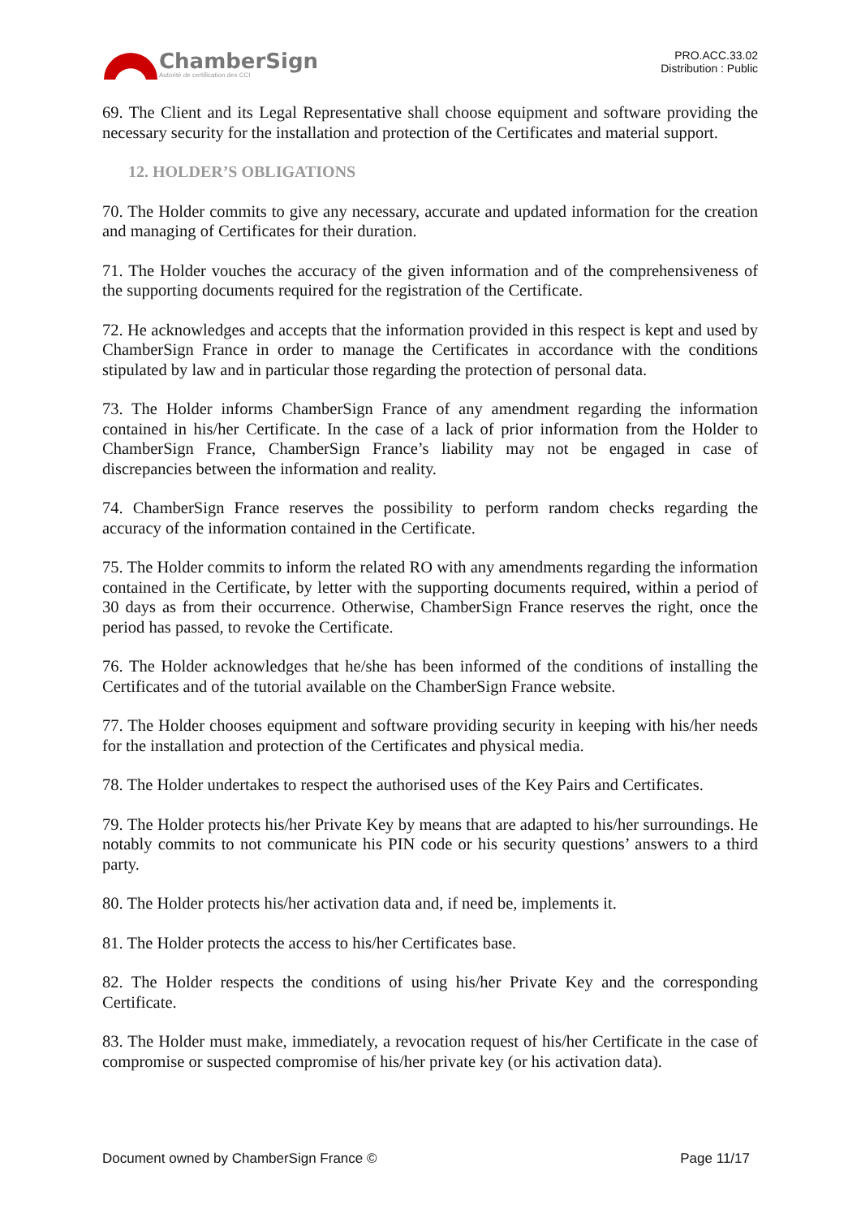ChamberSign
Autorité de certification des CCI
PRO.ACC.33.02
Distribution : Public
69. The Client and its Legal Representative shall choose equipment and software providing the necessary security for the installation and protection of the Certificates and material support.
12. HOLDER’S OBLIGATIONS
70. The Holder commits to give any necessary, accurate and updated information for the creation and managing of Certificates for their duration.
71. The Holder vouches the accuracy of the given information and of the comprehensiveness of the supporting documents required for the registration of the Certificate.
72. He acknowledges and accepts that the information provided in this respect is kept and used by ChamberSign France in order to manage the Certificates in accordance with the conditions stipulated by law and in particular those regarding the protection of personal data.
73. The Holder informs ChamberSign France of any amendment regarding the information contained in his/her Certificate. In the case of a lack of prior information from the Holder to ChamberSign France, ChamberSign France’s liability may not be engaged in case of discrepancies between the information and reality.
74. ChamberSign France reserves the possibility to perform random checks regarding the accuracy of the information contained in the Certificate.
75. The Holder commits to inform the related RO with any amendments regarding the information contained in the Certificate, by letter with the supporting documents required, within a period of 30 days as from their occurrence. Otherwise, ChamberSign France reserves the right, once the period has passed, to revoke the Certificate.
76. The Holder acknowledges that he/she has been informed of the conditions of installing the Certificates and of the tutorial available on the ChamberSign France website.
77. The Holder chooses equipment and software providing security in keeping with his/her needs for the installation and protection of the Certificates and physical media.
78. The Holder undertakes to respect the authorised uses of the Key Pairs and Certificates.
79. The Holder protects his/her Private Key by means that are adapted to his/her surroundings. He notably commits to not communicate his PIN code or his security questions’ answers to a third party.
80. The Holder protects his/her activation data and, if need be, implements it.
81. The Holder protects the access to his/her Certificates base.
82. The Holder respects the conditions of using his/her Private Key and the corresponding Certificate.
83. The Holder must make, immediately, a revocation request of his/her Certificate in the case of compromise or suspected compromise of his/her private key (or his activation data).
Document owned by ChamberSign France © Page 11/17